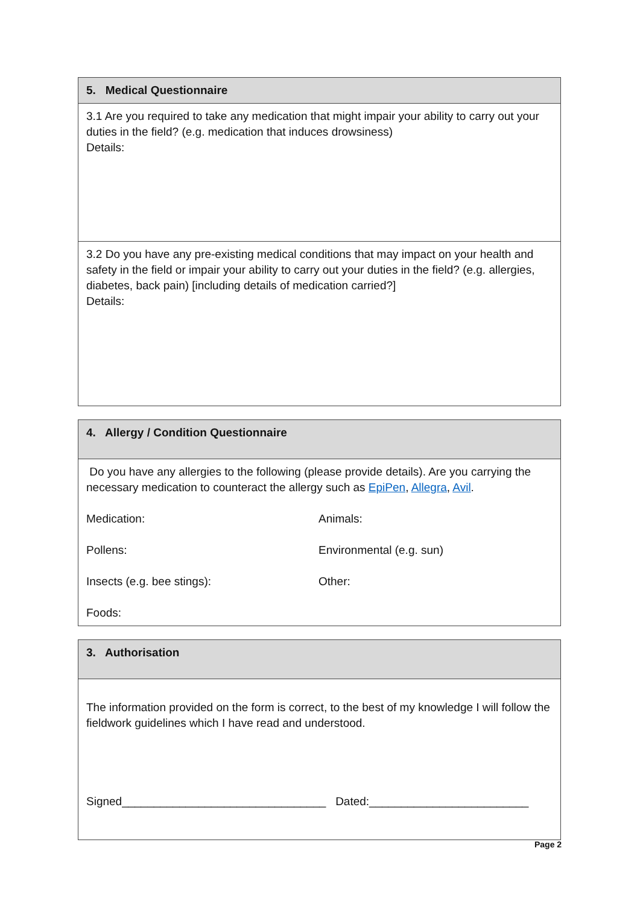| 5. Medical Questionnaire |
| 3.1 Are you required to take any medication that might impair your ability to carry out your duties in the field? (e.g. medication that induces drowsiness) Details: |
| 3.2 Do you have any pre-existing medical conditions that may impact on your health and safety in the field or impair your ability to carry out your duties in the field? (e.g. allergies, diabetes, back pain) [including details of medication carried?] Details: |
| 4. Allergy / Condition Questionnaire |
| Do you have any allergies to the following (please provide details). Are you carrying the necessary medication to counteract the allergy such as EpiPen , Allegra , Avil . Medication: Animals: Pollens: Environmental (e.g. sun) Insects (e.g. bee stings): Other: Foods: |
| 3. Authorisation |
| The information provided on the form is correct, to the best of my knowledge I will follow the fieldwork guidelines which I have read and understood. Signed________________________________ Dated:_________________________ |
Page 2